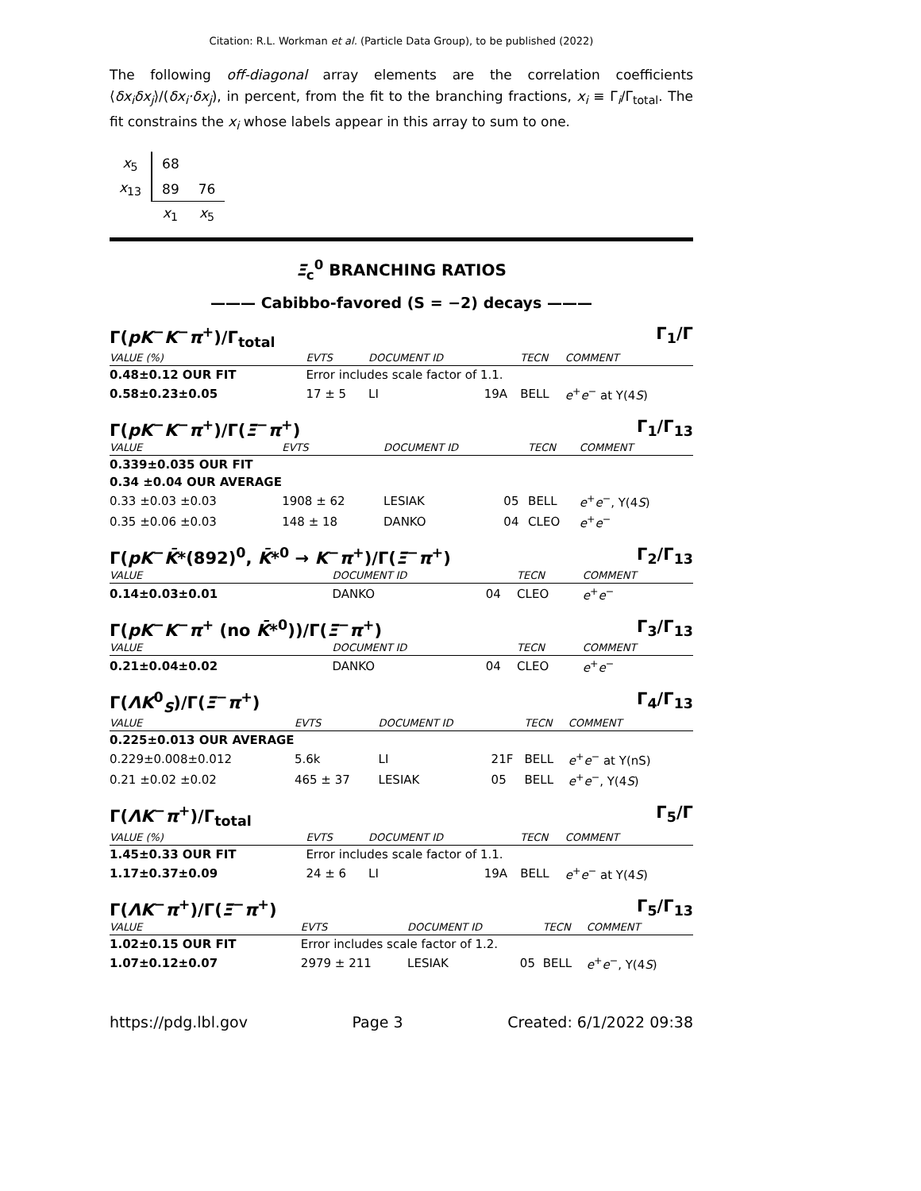Citation: R.L. Workman et al. (Particle Data Group), to be published (2022)
The following off-diagonal array elements are the correlation coefficients ⟨δx<sub>i</sub>δx<sub>j</sub>⟩/(δx<sub>i</sub>·δx<sub>j</sub>), in percent, from the fit to the branching fractions, x<sub>i</sub> ≡ Γ<sub>i</sub>/Γ<sub>total</sub>. The fit constrains the x<sub>i</sub> whose labels appear in this array to sum to one.
| x<sub>5</sub> | 68 | |
| x<sub>13</sub> | 89 | 76 |
| | x<sub>1</sub> | x<sub>5</sub> |
Ξ<sub>c</sub><sup>0</sup> BRANCHING RATIOS
——— Cabibbo-favored (S = −2) decays ———
Γ(pK<sup>−</sup>K<sup>−</sup>π<sup>+</sup>)/Γ<sub>total</sub> Γ<sub>1</sub>/Γ
| VALUE (%) | EVTS | DOCUMENT ID | | TECN | COMMENT |
| --- | --- | --- | --- | --- | --- |
| 0.48±0.12 OUR FIT | Error includes scale factor of 1.1. | | | | |
| 0.58±0.23±0.05 | 17 ± 5 | LI | 19A | BELL | e<sup>+</sup> e<sup>−</sup> at Υ(4 S ) |
Γ(pK<sup>−</sup>K<sup>−</sup>π<sup>+</sup>)/Γ(Ξ<sup>−</sup>π<sup>+</sup>) Γ<sub>1</sub>/Γ<sub>13</sub>
| VALUE | EVTS | DOCUMENT ID | | TECN | COMMENT |
| --- | --- | --- | --- | --- | --- |
| 0.339±0.035 OUR FIT | | | | | |
| 0.34 ±0.04 OUR AVERAGE | | | | | |
| 0.33 ±0.03 ±0.03 | 1908 ± 62 | LESIAK | 05 | BELL | e<sup>+</sup> e<sup>−</sup>, Υ(4 S ) |
| 0.35 ±0.06 ±0.03 | 148 ± 18 | DANKO | 04 | CLEO | e<sup>+</sup> e<sup>−</sup> |
Γ(pK<sup>−</sup>K̄*(892)<sup>0</sup>, K̄*<sup>0</sup> → K<sup>−</sup>π<sup>+</sup>)/Γ(Ξ<sup>−</sup>π<sup>+</sup>) Γ<sub>2</sub>/Γ<sub>13</sub>
| VALUE | DOCUMENT ID | | TECN | COMMENT |
| --- | --- | --- | --- | --- |
| 0.14±0.03±0.01 | DANKO | 04 | CLEO | e<sup>+</sup> e<sup>−</sup> |
Γ(pK<sup>−</sup>K<sup>−</sup>π<sup>+</sup> (no K̄*<sup>0</sup>))/Γ(Ξ<sup>−</sup>π<sup>+</sup>) Γ<sub>3</sub>/Γ<sub>13</sub>
| VALUE | DOCUMENT ID | | TECN | COMMENT |
| --- | --- | --- | --- | --- |
| 0.21±0.04±0.02 | DANKO | 04 | CLEO | e<sup>+</sup> e<sup>−</sup> |
Γ(ΛK<sup>0</sup><sub>S</sub>)/Γ(Ξ<sup>−</sup>π<sup>+</sup>) Γ<sub>4</sub>/Γ<sub>13</sub>
| VALUE | EVTS | DOCUMENT ID | | TECN | COMMENT |
| --- | --- | --- | --- | --- | --- |
| 0.225±0.013 OUR AVERAGE | | | | | |
| 0.229±0.008±0.012 | 5.6k | LI | 21F | BELL | e<sup>+</sup> e<sup>−</sup> at Υ(nS) |
| 0.21 ±0.02 ±0.02 | 465 ± 37 | LESIAK | 05 | BELL | e<sup>+</sup> e<sup>−</sup>, Υ(4 S ) |
Γ(ΛK<sup>−</sup>π<sup>+</sup>)/Γ<sub>total</sub> Γ<sub>5</sub>/Γ
| VALUE (%) | EVTS | DOCUMENT ID | | TECN | COMMENT |
| --- | --- | --- | --- | --- | --- |
| 1.45±0.33 OUR FIT | Error includes scale factor of 1.1. | | | | |
| 1.17±0.37±0.09 | 24 ± 6 | LI | 19A | BELL | e<sup>+</sup> e<sup>−</sup> at Υ(4 S ) |
Γ(ΛK<sup>−</sup>π<sup>+</sup>)/Γ(Ξ<sup>−</sup>π<sup>+</sup>) Γ<sub>5</sub>/Γ<sub>13</sub>
| VALUE | EVTS | DOCUMENT ID | | TECN | COMMENT |
| --- | --- | --- | --- | --- | --- |
| 1.02±0.15 OUR FIT | Error includes scale factor of 1.2. | | | | |
| 1.07±0.12±0.07 | 2979 ± 211 | LESIAK | 05 | BELL | e<sup>+</sup> e<sup>−</sup>, Υ(4 S ) |
https://pdg.lbl.gov Page 3 Created: 6/1/2022 09:38